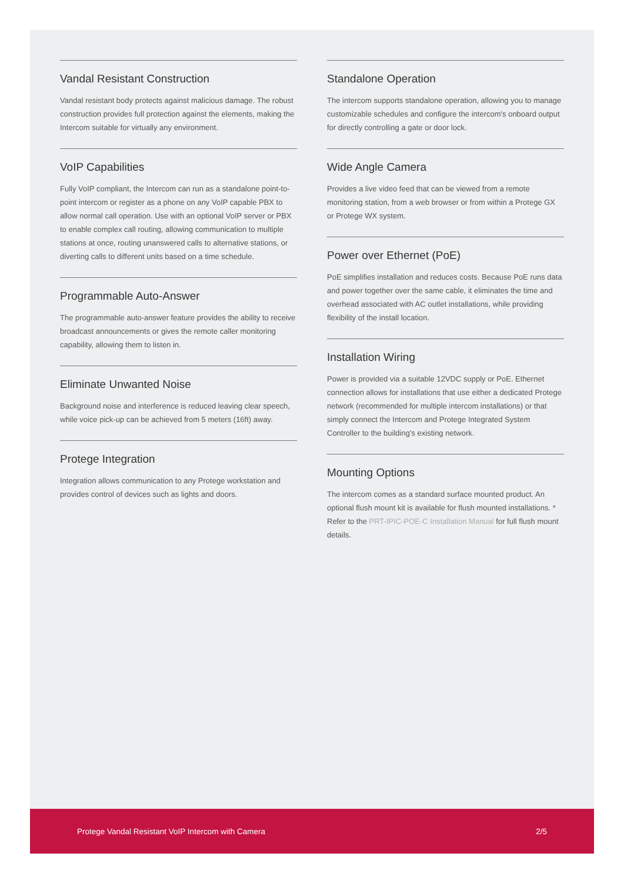Vandal Resistant Construction
Vandal resistant body protects against malicious damage. The robust construction provides full protection against the elements, making the Intercom suitable for virtually any environment.
VoIP Capabilities
Fully VoIP compliant, the Intercom can run as a standalone point-to-point intercom or register as a phone on any VoIP capable PBX to allow normal call operation. Use with an optional VoIP server or PBX to enable complex call routing, allowing communication to multiple stations at once, routing unanswered calls to alternative stations, or diverting calls to different units based on a time schedule.
Programmable Auto-Answer
The programmable auto-answer feature provides the ability to receive broadcast announcements or gives the remote caller monitoring capability, allowing them to listen in.
Eliminate Unwanted Noise
Background noise and interference is reduced leaving clear speech, while voice pick-up can be achieved from 5 meters (16ft) away.
Protege Integration
Integration allows communication to any Protege workstation and provides control of devices such as lights and doors.
Standalone Operation
The intercom supports standalone operation, allowing you to manage customizable schedules and configure the intercom's onboard output for directly controlling a gate or door lock.
Wide Angle Camera
Provides a live video feed that can be viewed from a remote monitoring station, from a web browser or from within a Protege GX or Protege WX system.
Power over Ethernet (PoE)
PoE simplifies installation and reduces costs. Because PoE runs data and power together over the same cable, it eliminates the time and overhead associated with AC outlet installations, while providing flexibility of the install location.
Installation Wiring
Power is provided via a suitable 12VDC supply or PoE. Ethernet connection allows for installations that use either a dedicated Protege network (recommended for multiple intercom installations) or that simply connect the Intercom and Protege Integrated System Controller to the building's existing network.
Mounting Options
The intercom comes as a standard surface mounted product. An optional flush mount kit is available for flush mounted installations. * Refer to the PRT-IPIC-POE-C Installation Manual for full flush mount details.
Protege Vandal Resistant VoIP Intercom with Camera 2/5